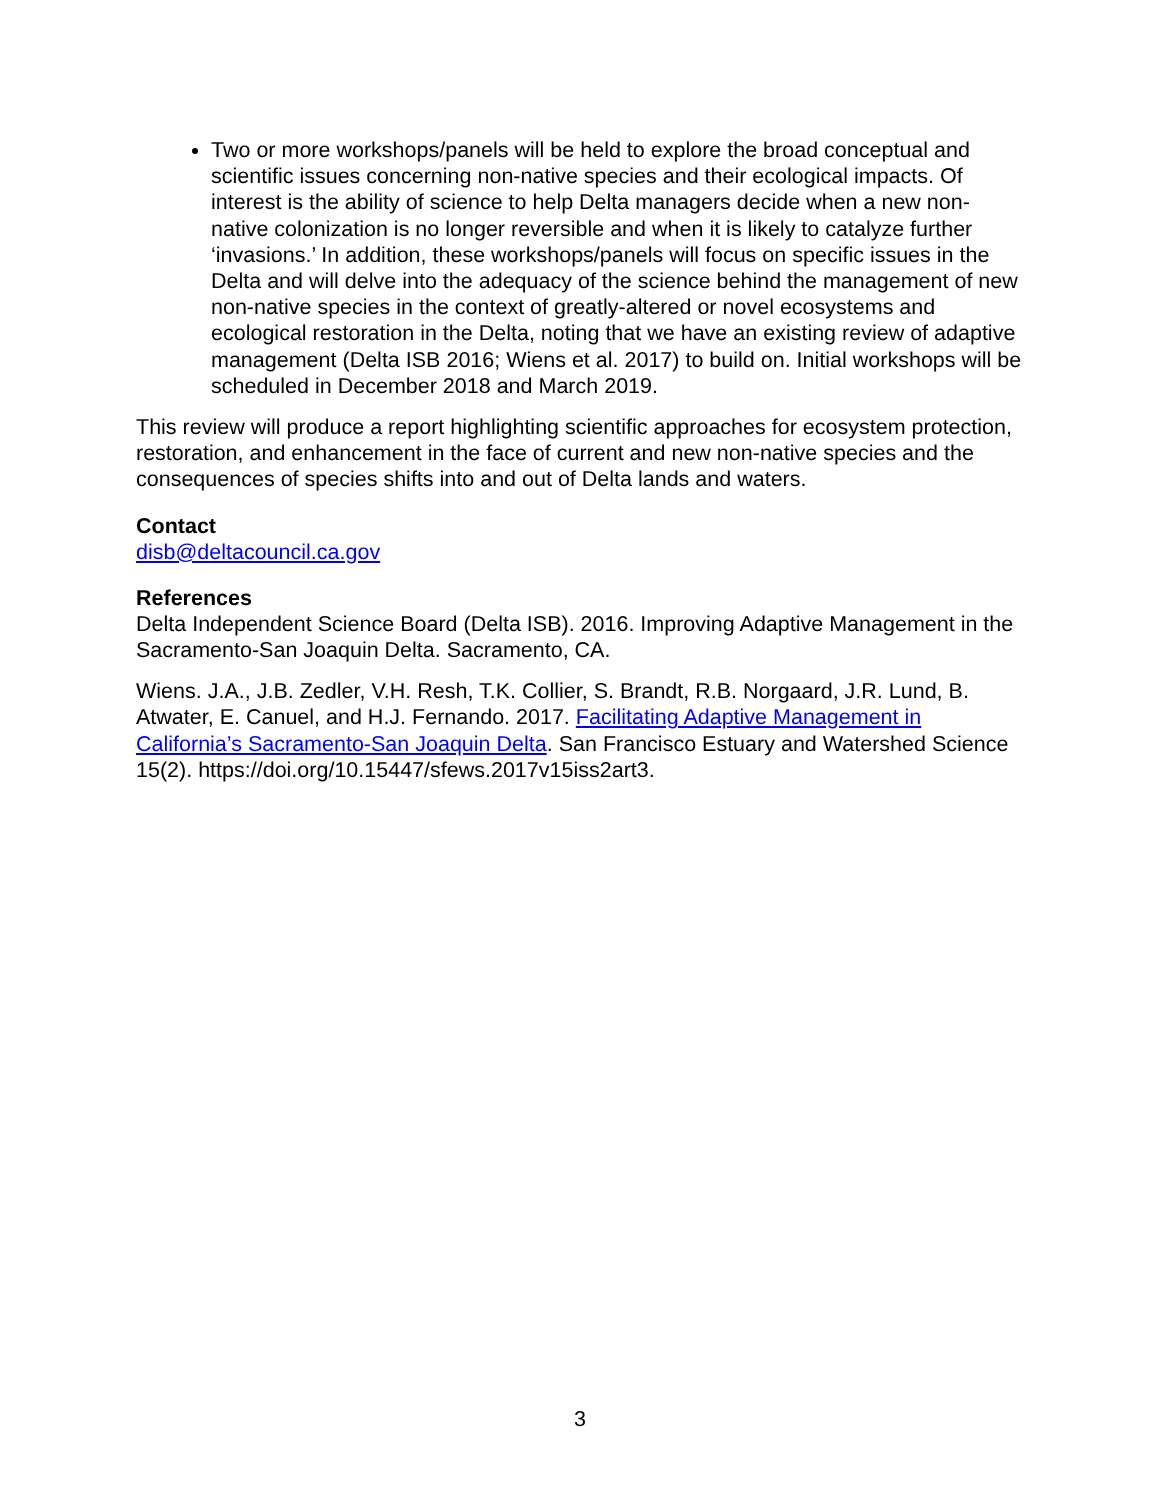Two or more workshops/panels will be held to explore the broad conceptual and scientific issues concerning non-native species and their ecological impacts. Of interest is the ability of science to help Delta managers decide when a new non-native colonization is no longer reversible and when it is likely to catalyze further ‘invasions.’ In addition, these workshops/panels will focus on specific issues in the Delta and will delve into the adequacy of the science behind the management of new non-native species in the context of greatly-altered or novel ecosystems and ecological restoration in the Delta, noting that we have an existing review of adaptive management (Delta ISB 2016; Wiens et al. 2017) to build on. Initial workshops will be scheduled in December 2018 and March 2019.
This review will produce a report highlighting scientific approaches for ecosystem protection, restoration, and enhancement in the face of current and new non-native species and the consequences of species shifts into and out of Delta lands and waters.
Contact
disb@deltacouncil.ca.gov
References
Delta Independent Science Board (Delta ISB). 2016. Improving Adaptive Management in the Sacramento-San Joaquin Delta. Sacramento, CA.
Wiens. J.A., J.B. Zedler, V.H. Resh, T.K. Collier, S. Brandt, R.B. Norgaard, J.R. Lund, B. Atwater, E. Canuel, and H.J. Fernando. 2017. Facilitating Adaptive Management in California’s Sacramento-San Joaquin Delta. San Francisco Estuary and Watershed Science 15(2). https://doi.org/10.15447/sfews.2017v15iss2art3.
3